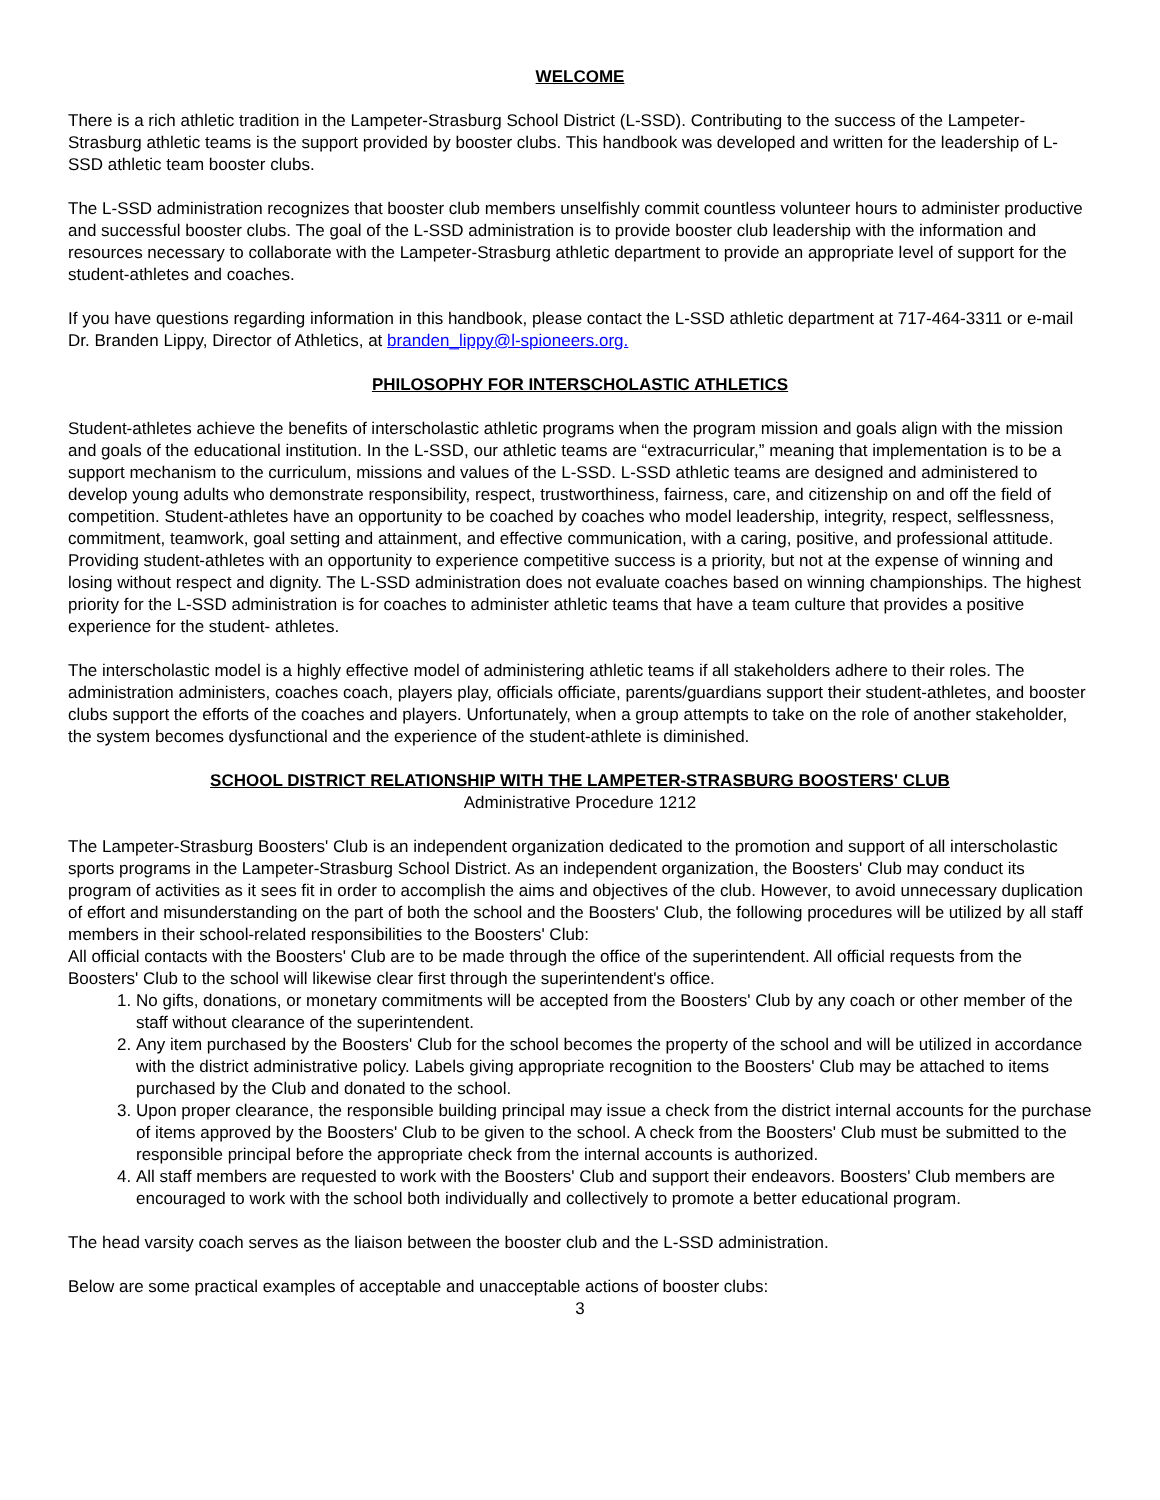WELCOME
There is a rich athletic tradition in the Lampeter-Strasburg School District (L-SSD). Contributing to the success of the Lampeter-Strasburg athletic teams is the support provided by booster clubs. This handbook was developed and written for the leadership of L-SSD athletic team booster clubs.
The L-SSD administration recognizes that booster club members unselfishly commit countless volunteer hours to administer productive and successful booster clubs. The goal of the L-SSD administration is to provide booster club leadership with the information and resources necessary to collaborate with the Lampeter-Strasburg athletic department to provide an appropriate level of support for the student-athletes and coaches.
If you have questions regarding information in this handbook, please contact the L-SSD athletic department at 717-464-3311 or e-mail Dr. Branden Lippy, Director of Athletics, at branden_lippy@l-spioneers.org.
PHILOSOPHY FOR INTERSCHOLASTIC ATHLETICS
Student-athletes achieve the benefits of interscholastic athletic programs when the program mission and goals align with the mission and goals of the educational institution. In the L-SSD, our athletic teams are “extracurricular,” meaning that implementation is to be a support mechanism to the curriculum, missions and values of the L-SSD. L-SSD athletic teams are designed and administered to develop young adults who demonstrate responsibility, respect, trustworthiness, fairness, care, and citizenship on and off the field of competition. Student-athletes have an opportunity to be coached by coaches who model leadership, integrity, respect, selflessness, commitment, teamwork, goal setting and attainment, and effective communication, with a caring, positive, and professional attitude. Providing student-athletes with an opportunity to experience competitive success is a priority, but not at the expense of winning and losing without respect and dignity. The L-SSD administration does not evaluate coaches based on winning championships. The highest priority for the L-SSD administration is for coaches to administer athletic teams that have a team culture that provides a positive experience for the student- athletes.
The interscholastic model is a highly effective model of administering athletic teams if all stakeholders adhere to their roles. The administration administers, coaches coach, players play, officials officiate, parents/guardians support their student-athletes, and booster clubs support the efforts of the coaches and players. Unfortunately, when a group attempts to take on the role of another stakeholder, the system becomes dysfunctional and the experience of the student-athlete is diminished.
SCHOOL DISTRICT RELATIONSHIP WITH THE LAMPETER-STRASBURG BOOSTERS' CLUB
Administrative Procedure 1212
The Lampeter-Strasburg Boosters' Club is an independent organization dedicated to the promotion and support of all interscholastic sports programs in the Lampeter-Strasburg School District. As an independent organization, the Boosters' Club may conduct its program of activities as it sees fit in order to accomplish the aims and objectives of the club. However, to avoid unnecessary duplication of effort and misunderstanding on the part of both the school and the Boosters' Club, the following procedures will be utilized by all staff members in their school-related responsibilities to the Boosters' Club:
All official contacts with the Boosters' Club are to be made through the office of the superintendent. All official requests from the Boosters' Club to the school will likewise clear first through the superintendent's office.
1. No gifts, donations, or monetary commitments will be accepted from the Boosters' Club by any coach or other member of the staff without clearance of the superintendent.
2. Any item purchased by the Boosters' Club for the school becomes the property of the school and will be utilized in accordance with the district administrative policy. Labels giving appropriate recognition to the Boosters' Club may be attached to items purchased by the Club and donated to the school.
3. Upon proper clearance, the responsible building principal may issue a check from the district internal accounts for the purchase of items approved by the Boosters' Club to be given to the school. A check from the Boosters' Club must be submitted to the responsible principal before the appropriate check from the internal accounts is authorized.
4. All staff members are requested to work with the Boosters' Club and support their endeavors. Boosters' Club members are encouraged to work with the school both individually and collectively to promote a better educational program.
The head varsity coach serves as the liaison between the booster club and the L-SSD administration.
Below are some practical examples of acceptable and unacceptable actions of booster clubs:
3